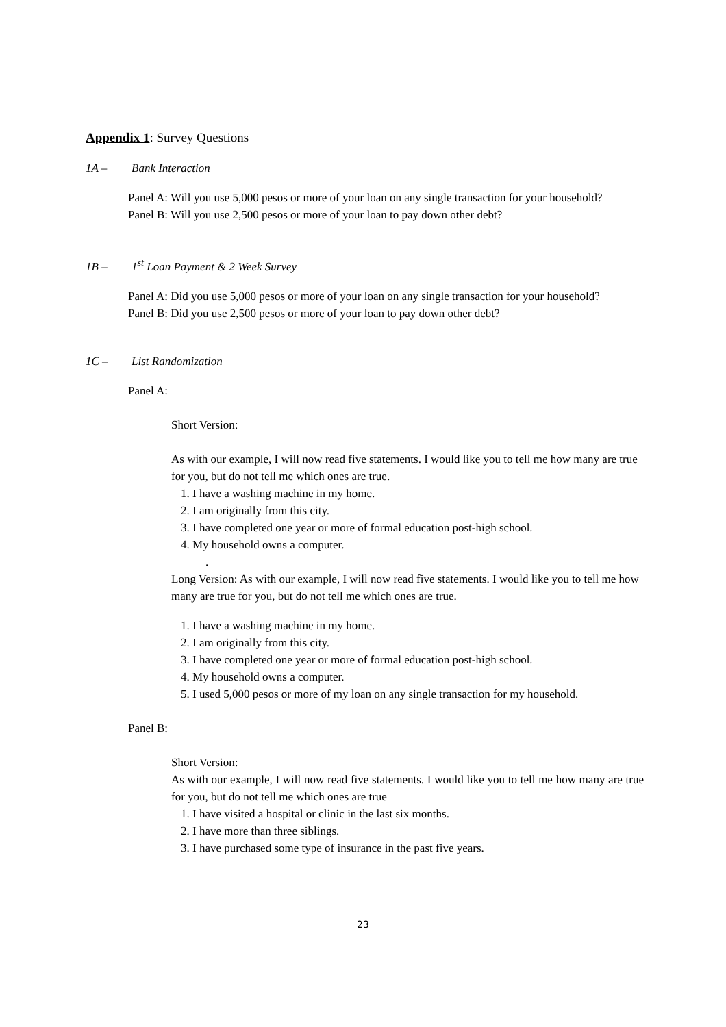Appendix 1: Survey Questions
1A – Bank Interaction
Panel A: Will you use 5,000 pesos or more of your loan on any single transaction for your household?
Panel B: Will you use 2,500 pesos or more of your loan to pay down other debt?
1B – 1<sup>st</sup> Loan Payment & 2 Week Survey
Panel A: Did you use 5,000 pesos or more of your loan on any single transaction for your household?
Panel B: Did you use 2,500 pesos or more of your loan to pay down other debt?
1C – List Randomization
Panel A:
Short Version:
As with our example, I will now read five statements. I would like you to tell me how many are true for you, but do not tell me which ones are true.
1. I have a washing machine in my home.
2. I am originally from this city.
3. I have completed one year or more of formal education post-high school.
4. My household owns a computer.
.
Long Version: As with our example, I will now read five statements. I would like you to tell me how many are true for you, but do not tell me which ones are true.
1. I have a washing machine in my home.
2. I am originally from this city.
3. I have completed one year or more of formal education post-high school.
4. My household owns a computer.
5. I used 5,000 pesos or more of my loan on any single transaction for my household.
Panel B:
Short Version:
As with our example, I will now read five statements. I would like you to tell me how many are true for you, but do not tell me which ones are true
1. I have visited a hospital or clinic in the last six months.
2. I have more than three siblings.
3. I have purchased some type of insurance in the past five years.
23